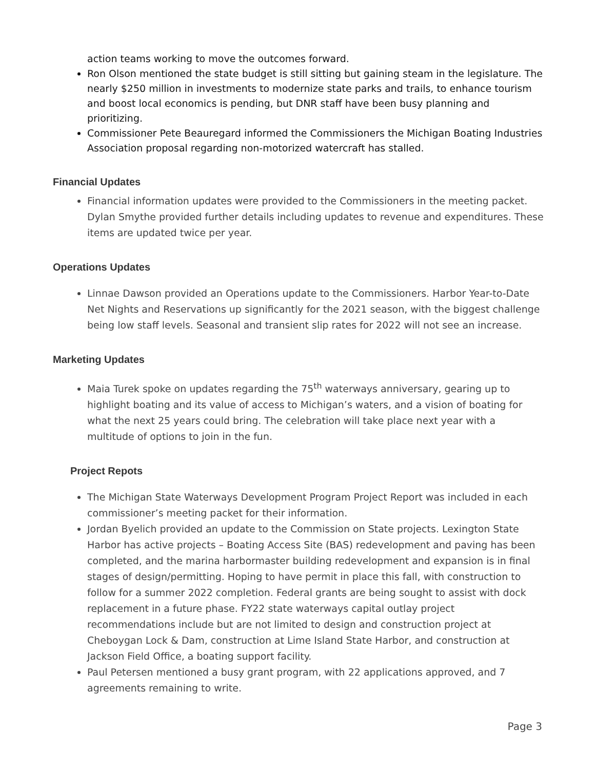action teams working to move the outcomes forward.
Ron Olson mentioned the state budget is still sitting but gaining steam in the legislature. The nearly $250 million in investments to modernize state parks and trails, to enhance tourism and boost local economics is pending, but DNR staff have been busy planning and prioritizing.
Commissioner Pete Beauregard informed the Commissioners the Michigan Boating Industries Association proposal regarding non-motorized watercraft has stalled.
Financial Updates
Financial information updates were provided to the Commissioners in the meeting packet. Dylan Smythe provided further details including updates to revenue and expenditures. These items are updated twice per year.
Operations Updates
Linnae Dawson provided an Operations update to the Commissioners. Harbor Year-to-Date Net Nights and Reservations up significantly for the 2021 season, with the biggest challenge being low staff levels. Seasonal and transient slip rates for 2022 will not see an increase.
Marketing Updates
Maia Turek spoke on updates regarding the 75<sup>th</sup> waterways anniversary, gearing up to highlight boating and its value of access to Michigan’s waters, and a vision of boating for what the next 25 years could bring. The celebration will take place next year with a multitude of options to join in the fun.
Project Repots
The Michigan State Waterways Development Program Project Report was included in each commissioner’s meeting packet for their information.
Jordan Byelich provided an update to the Commission on State projects. Lexington State Harbor has active projects – Boating Access Site (BAS) redevelopment and paving has been completed, and the marina harbormaster building redevelopment and expansion is in final stages of design/permitting. Hoping to have permit in place this fall, with construction to follow for a summer 2022 completion. Federal grants are being sought to assist with dock replacement in a future phase. FY22 state waterways capital outlay project recommendations include but are not limited to design and construction project at Cheboygan Lock & Dam, construction at Lime Island State Harbor, and construction at Jackson Field Office, a boating support facility.
Paul Petersen mentioned a busy grant program, with 22 applications approved, and 7 agreements remaining to write.
Page 3